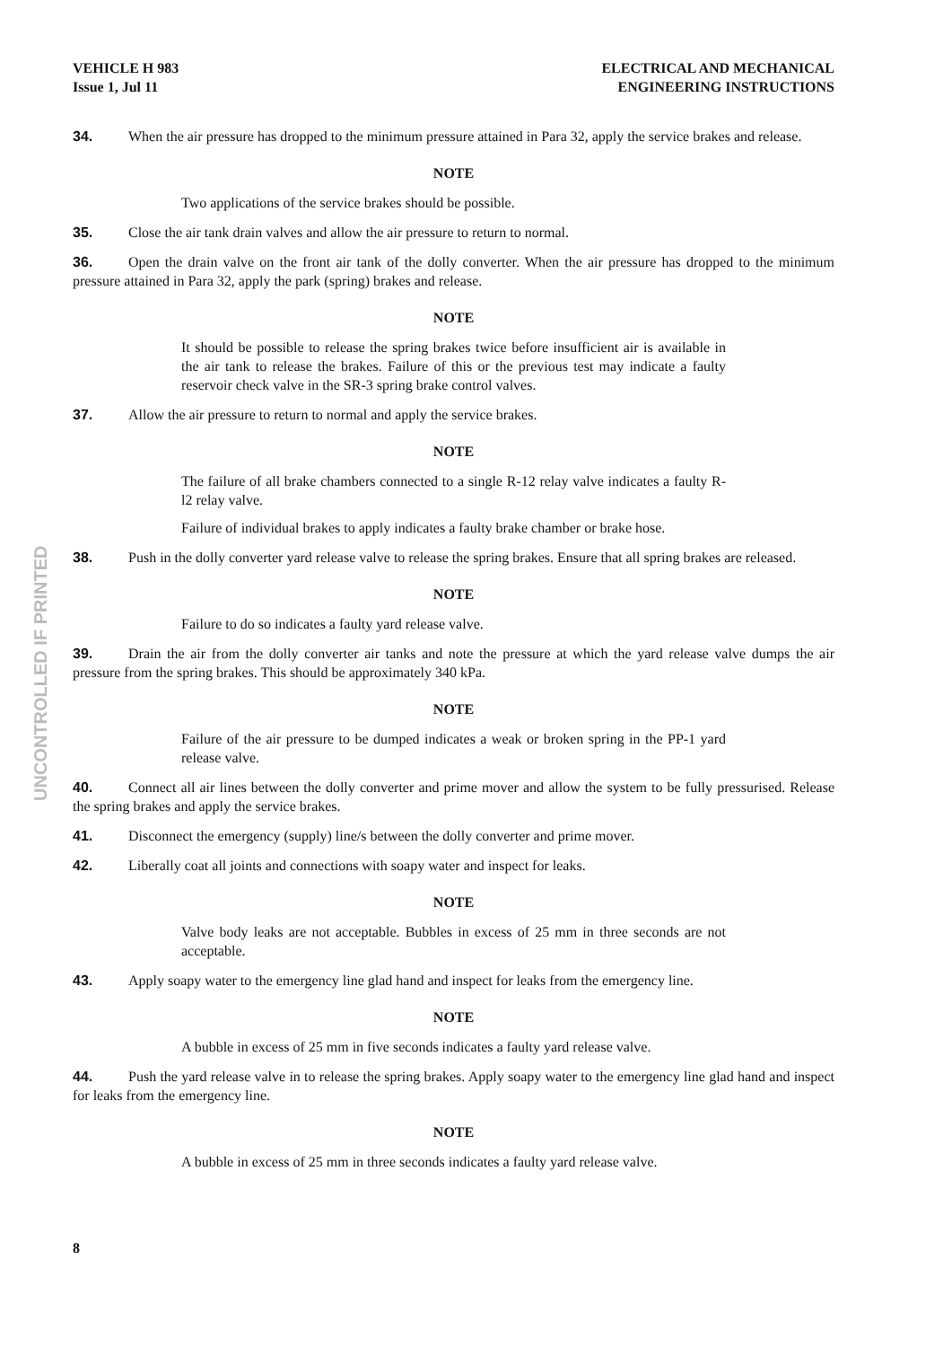UNCONTROLLED IF PRINTED
VEHICLE H 983
Issue 1, Jul 11
ELECTRICAL AND MECHANICAL
ENGINEERING INSTRUCTIONS
34. When the air pressure has dropped to the minimum pressure attained in Para 32, apply the service brakes and release.
NOTE
Two applications of the service brakes should be possible.
35. Close the air tank drain valves and allow the air pressure to return to normal.
36. Open the drain valve on the front air tank of the dolly converter. When the air pressure has dropped to the minimum pressure attained in Para 32, apply the park (spring) brakes and release.
NOTE
It should be possible to release the spring brakes twice before insufficient air is available in the air tank to release the brakes. Failure of this or the previous test may indicate a faulty reservoir check valve in the SR-3 spring brake control valves.
37. Allow the air pressure to return to normal and apply the service brakes.
NOTE
The failure of all brake chambers connected to a single R-12 relay valve indicates a faulty R-l2 relay valve.
Failure of individual brakes to apply indicates a faulty brake chamber or brake hose.
38. Push in the dolly converter yard release valve to release the spring brakes. Ensure that all spring brakes are released.
NOTE
Failure to do so indicates a faulty yard release valve.
39. Drain the air from the dolly converter air tanks and note the pressure at which the yard release valve dumps the air pressure from the spring brakes. This should be approximately 340 kPa.
NOTE
Failure of the air pressure to be dumped indicates a weak or broken spring in the PP-1 yard release valve.
40. Connect all air lines between the dolly converter and prime mover and allow the system to be fully pressurised. Release the spring brakes and apply the service brakes.
41. Disconnect the emergency (supply) line/s between the dolly converter and prime mover.
42. Liberally coat all joints and connections with soapy water and inspect for leaks.
NOTE
Valve body leaks are not acceptable. Bubbles in excess of 25 mm in three seconds are not acceptable.
43. Apply soapy water to the emergency line glad hand and inspect for leaks from the emergency line.
NOTE
A bubble in excess of 25 mm in five seconds indicates a faulty yard release valve.
44. Push the yard release valve in to release the spring brakes. Apply soapy water to the emergency line glad hand and inspect for leaks from the emergency line.
NOTE
A bubble in excess of 25 mm in three seconds indicates a faulty yard release valve.
8